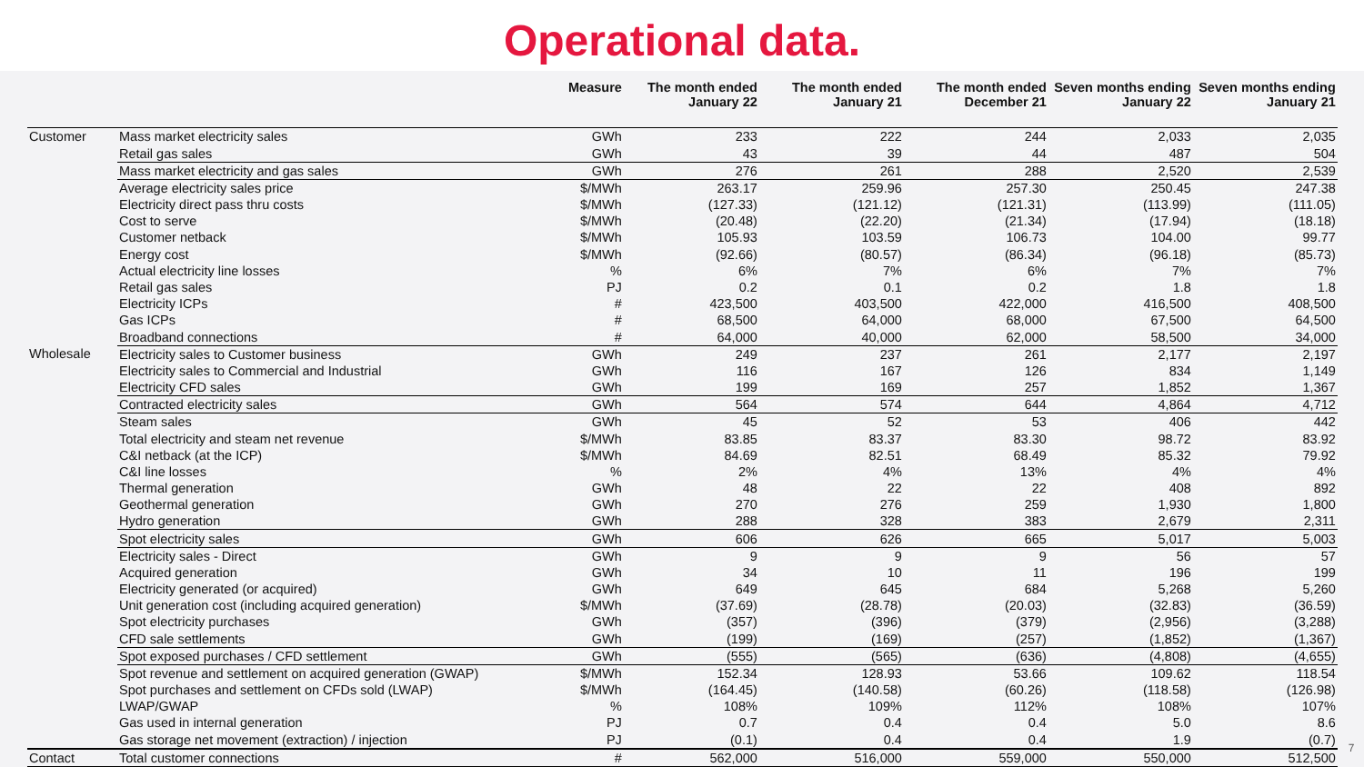Operational data.
| | | Measure | The month ended January 22 | The month ended January 21 | The month ended December 21 | Seven months ending January 22 | Seven months ending January 21 |
| --- | --- | --- | --- | --- | --- | --- | --- |
| Customer | Mass market electricity sales | GWh | 233 | 222 | 244 | 2,033 | 2,035 |
| | Retail gas sales | GWh | 43 | 39 | 44 | 487 | 504 |
| | Mass market electricity and gas sales | GWh | 276 | 261 | 288 | 2,520 | 2,539 |
| | Average electricity sales price | $/MWh | 263.17 | 259.96 | 257.30 | 250.45 | 247.38 |
| | Electricity direct pass thru costs | $/MWh | (127.33) | (121.12) | (121.31) | (113.99) | (111.05) |
| | Cost to serve | $/MWh | (20.48) | (22.20) | (21.34) | (17.94) | (18.18) |
| | Customer netback | $/MWh | 105.93 | 103.59 | 106.73 | 104.00 | 99.77 |
| | Energy cost | $/MWh | (92.66) | (80.57) | (86.34) | (96.18) | (85.73) |
| | Actual electricity line losses | % | 6% | 7% | 6% | 7% | 7% |
| | Retail gas sales | PJ | 0.2 | 0.1 | 0.2 | 1.8 | 1.8 |
| | Electricity ICPs | # | 423,500 | 403,500 | 422,000 | 416,500 | 408,500 |
| | Gas ICPs | # | 68,500 | 64,000 | 68,000 | 67,500 | 64,500 |
| | Broadband connections | # | 64,000 | 40,000 | 62,000 | 58,500 | 34,000 |
| Wholesale | Electricity sales to Customer business | GWh | 249 | 237 | 261 | 2,177 | 2,197 |
| | Electricity sales to Commercial and Industrial | GWh | 116 | 167 | 126 | 834 | 1,149 |
| | Electricity CFD sales | GWh | 199 | 169 | 257 | 1,852 | 1,367 |
| | Contracted electricity sales | GWh | 564 | 574 | 644 | 4,864 | 4,712 |
| | Steam sales | GWh | 45 | 52 | 53 | 406 | 442 |
| | Total electricity and steam net revenue | $/MWh | 83.85 | 83.37 | 83.30 | 98.72 | 83.92 |
| | C&I netback (at the ICP) | $/MWh | 84.69 | 82.51 | 68.49 | 85.32 | 79.92 |
| | C&I line losses | % | 2% | 4% | 13% | 4% | 4% |
| | Thermal generation | GWh | 48 | 22 | 22 | 408 | 892 |
| | Geothermal generation | GWh | 270 | 276 | 259 | 1,930 | 1,800 |
| | Hydro generation | GWh | 288 | 328 | 383 | 2,679 | 2,311 |
| | Spot electricity sales | GWh | 606 | 626 | 665 | 5,017 | 5,003 |
| | Electricity sales - Direct | GWh | 9 | 9 | 9 | 56 | 57 |
| | Acquired generation | GWh | 34 | 10 | 11 | 196 | 199 |
| | Electricity generated (or acquired) | GWh | 649 | 645 | 684 | 5,268 | 5,260 |
| | Unit generation cost (including acquired generation) | $/MWh | (37.69) | (28.78) | (20.03) | (32.83) | (36.59) |
| | Spot electricity purchases | GWh | (357) | (396) | (379) | (2,956) | (3,288) |
| | CFD sale settlements | GWh | (199) | (169) | (257) | (1,852) | (1,367) |
| | Spot exposed purchases / CFD settlement | GWh | (555) | (565) | (636) | (4,808) | (4,655) |
| | Spot revenue and settlement on acquired generation (GWAP) | $/MWh | 152.34 | 128.93 | 53.66 | 109.62 | 118.54 |
| | Spot purchases and settlement on CFDs sold (LWAP) | $/MWh | (164.45) | (140.58) | (60.26) | (118.58) | (126.98) |
| | LWAP/GWAP | % | 108% | 109% | 112% | 108% | 107% |
| | Gas used in internal generation | PJ | 0.7 | 0.4 | 0.4 | 5.0 | 8.6 |
| | Gas storage net movement (extraction) / injection | PJ | (0.1) | 0.4 | 0.4 | 1.9 | (0.7) |
| Contact | Total customer connections | # | 562,000 | 516,000 | 559,000 | 550,000 | 512,500 |
7